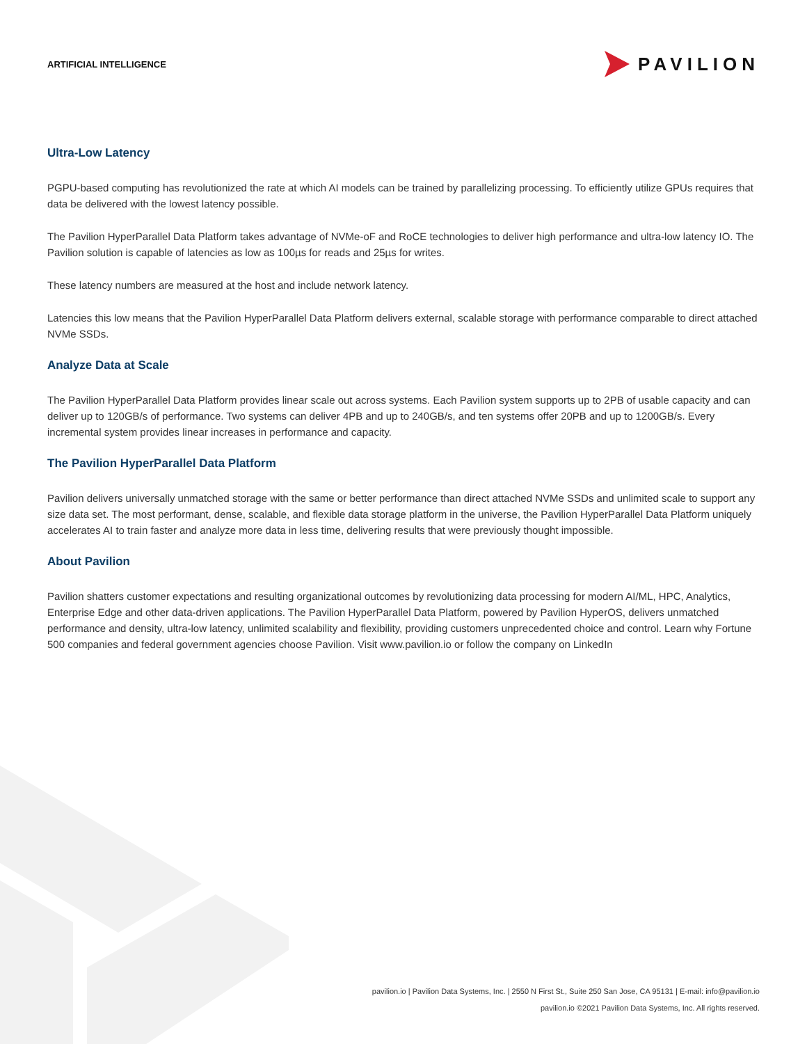ARTIFICIAL INTELLIGENCE
PAVILION
Ultra-Low Latency
PGPU-based computing has revolutionized the rate at which AI models can be trained by parallelizing processing. To efficiently utilize GPUs requires that data be delivered with the lowest latency possible.
The Pavilion HyperParallel Data Platform takes advantage of NVMe-oF and RoCE technologies to deliver high performance and ultra-low latency IO. The Pavilion solution is capable of latencies as low as 100µs for reads and 25µs for writes.
These latency numbers are measured at the host and include network latency.
Latencies this low means that the Pavilion HyperParallel Data Platform delivers external, scalable storage with performance comparable to direct attached NVMe SSDs.
Analyze Data at Scale
The Pavilion HyperParallel Data Platform provides linear scale out across systems. Each Pavilion system supports up to 2PB of usable capacity and can deliver up to 120GB/s of performance. Two systems can deliver 4PB and up to 240GB/s, and ten systems offer 20PB and up to 1200GB/s. Every incremental system provides linear increases in performance and capacity.
The Pavilion HyperParallel Data Platform
Pavilion delivers universally unmatched storage with the same or better performance than direct attached NVMe SSDs and unlimited scale to support any size data set. The most performant, dense, scalable, and flexible data storage platform in the universe, the Pavilion HyperParallel Data Platform uniquely accelerates AI to train faster and analyze more data in less time, delivering results that were previously thought impossible.
About Pavilion
Pavilion shatters customer expectations and resulting organizational outcomes by revolutionizing data processing for modern AI/ML, HPC, Analytics, Enterprise Edge and other data-driven applications. The Pavilion HyperParallel Data Platform, powered by Pavilion HyperOS, delivers unmatched performance and density, ultra-low latency, unlimited scalability and flexibility, providing customers unprecedented choice and control. Learn why Fortune 500 companies and federal government agencies choose Pavilion. Visit www.pavilion.io or follow the company on LinkedIn
pavilion.io | Pavilion Data Systems, Inc. | 2550 N First St., Suite 250 San Jose, CA 95131 | E-mail: info@pavilion.io
pavilion.io ©2021 Pavilion Data Systems, Inc. All rights reserved.